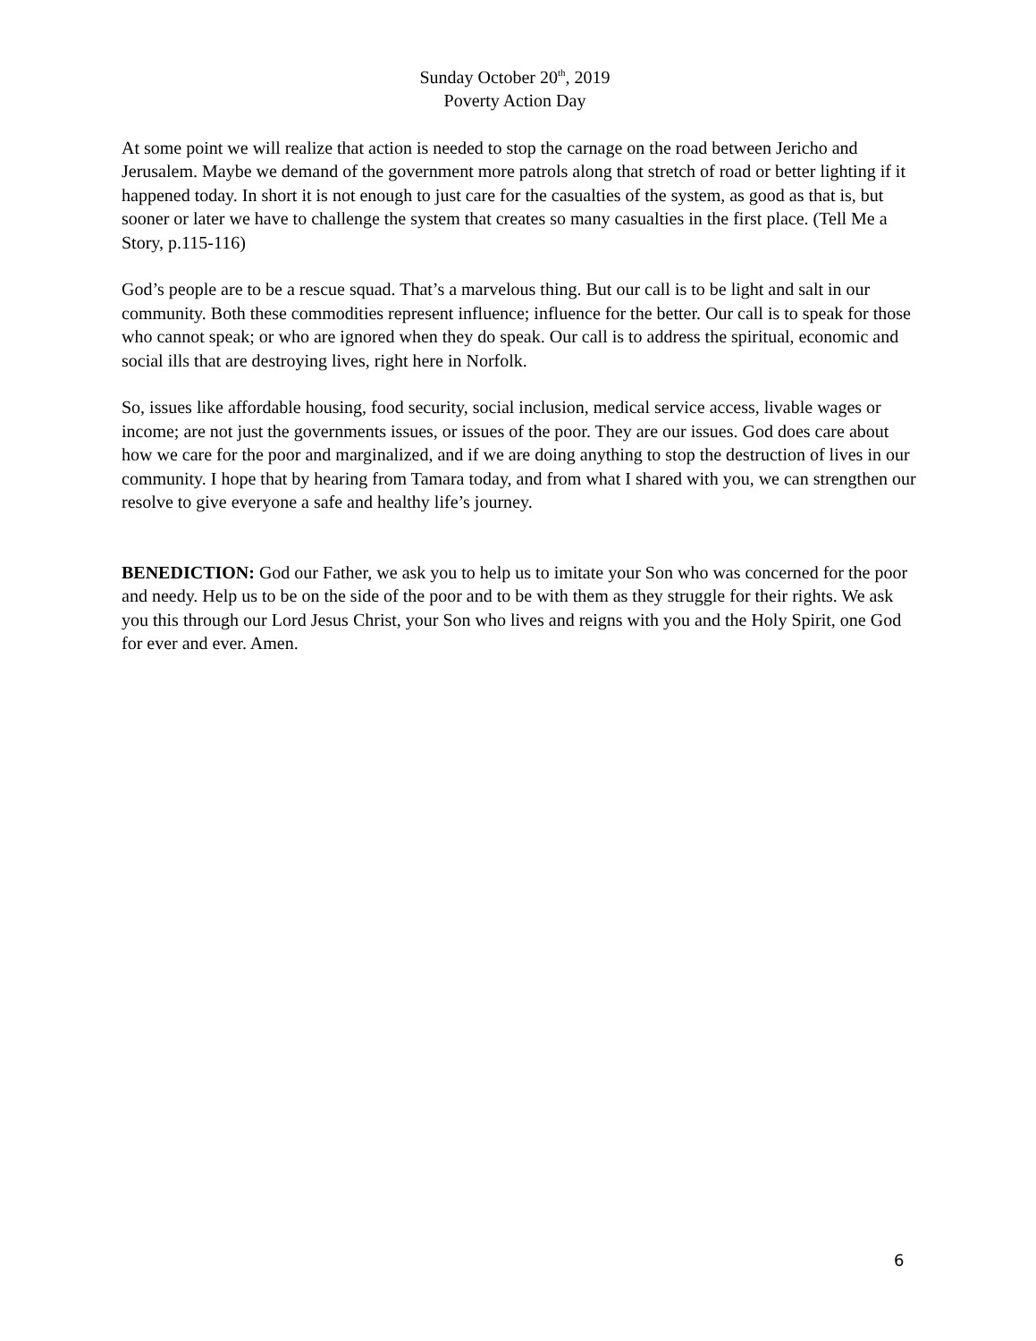Sunday October 20<sup>th</sup>, 2019
Poverty Action Day
At some point we will realize that action is needed to stop the carnage on the road between Jericho and Jerusalem. Maybe we demand of the government more patrols along that stretch of road or better lighting if it happened today. In short it is not enough to just care for the casualties of the system, as good as that is, but sooner or later we have to challenge the system that creates so many casualties in the first place. (Tell Me a Story, p.115-116)
God’s people are to be a rescue squad. That’s a marvelous thing. But our call is to be light and salt in our community. Both these commodities represent influence; influence for the better. Our call is to speak for those who cannot speak; or who are ignored when they do speak. Our call is to address the spiritual, economic and social ills that are destroying lives, right here in Norfolk.
So, issues like affordable housing, food security, social inclusion, medical service access, livable wages or income; are not just the governments issues, or issues of the poor. They are our issues. God does care about how we care for the poor and marginalized, and if we are doing anything to stop the destruction of lives in our community. I hope that by hearing from Tamara today, and from what I shared with you, we can strengthen our resolve to give everyone a safe and healthy life’s journey.
BENEDICTION: God our Father, we ask you to help us to imitate your Son who was concerned for the poor and needy. Help us to be on the side of the poor and to be with them as they struggle for their rights. We ask you this through our Lord Jesus Christ, your Son who lives and reigns with you and the Holy Spirit, one God for ever and ever. Amen.
6